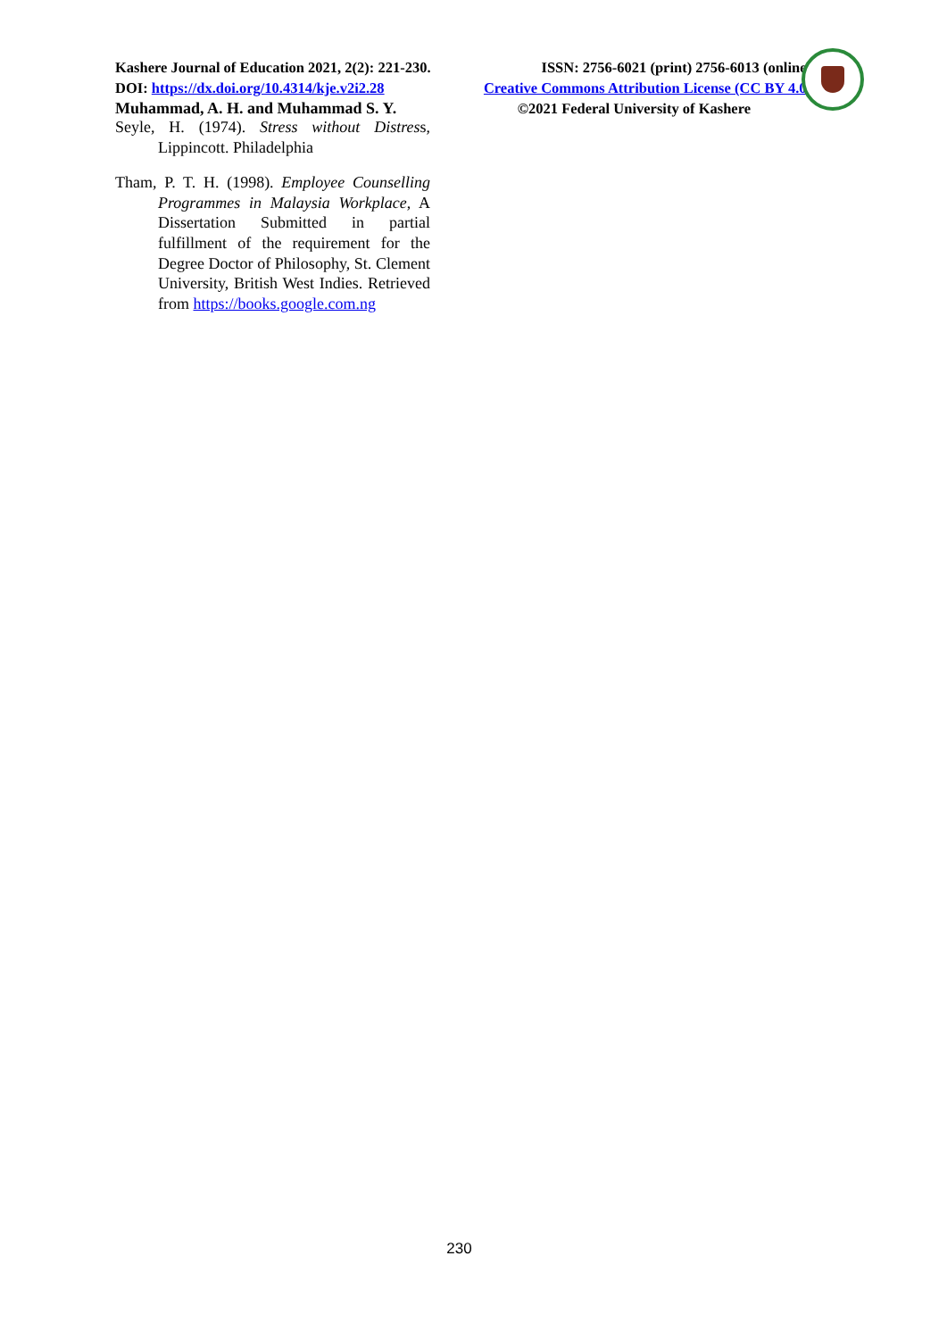Kashere Journal of Education 2021, 2(2): 221-230. ISSN: 2756-6021 (print) 2756-6013 (online)
DOI: https://dx.doi.org/10.4314/kje.v2i2.28 Creative Commons Attribution License (CC BY 4.0)
Muhammad, A. H. and Muhammad S. Y. ©2021 Federal University of Kashere
Seyle, H. (1974). Stress without Distress, Lippincott. Philadelphia
Tham, P. T. H. (1998). Employee Counselling Programmes in Malaysia Workplace, A Dissertation Submitted in partial fulfillment of the requirement for the Degree Doctor of Philosophy, St. Clement University, British West Indies. Retrieved from https://books.google.com.ng
230